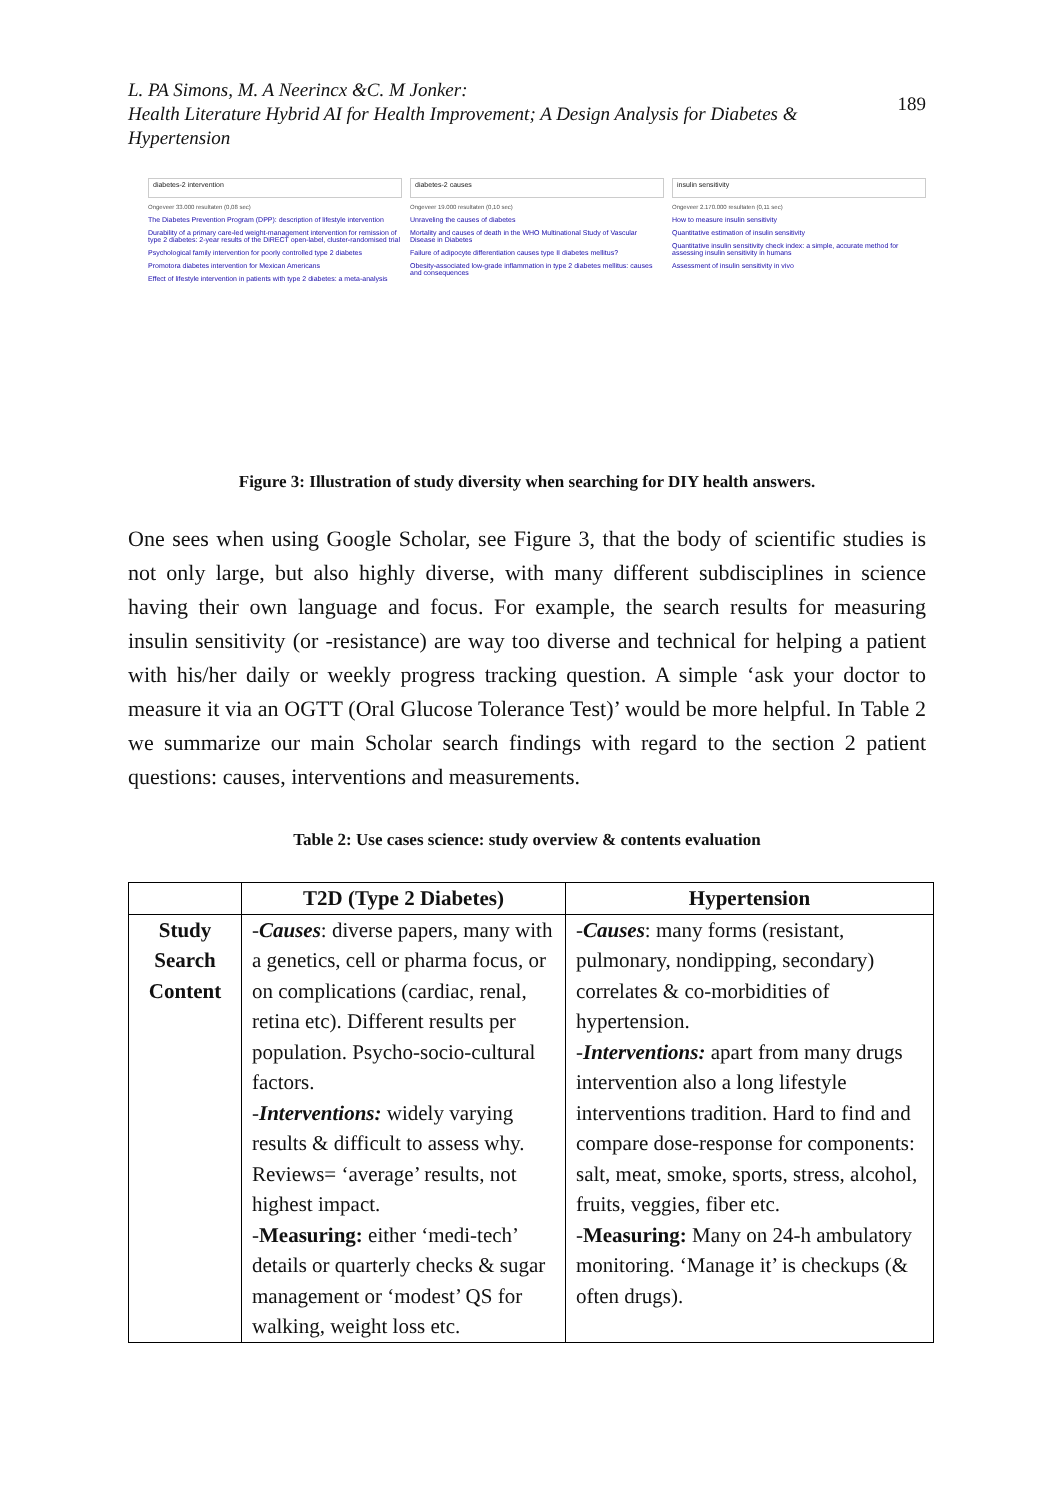L. PA Simons, M. A Neerincx &C. M Jonker:
Health Literature Hybrid AI for Health Improvement; A Design Analysis for Diabetes & Hypertension
189
diabetes-2 intervention
Ongeveer 33.000 resultaten (0,08 sec)
The Diabetes Prevention Program (DPP): description of lifestyle intervention
Durability of a primary care-led weight-management intervention for remission of type 2 diabetes: 2-year results of the DiRECT open-label, cluster-randomised trial
Psychological family intervention for poorly controlled type 2 diabetes
Promotora diabetes intervention for Mexican Americans
Effect of lifestyle intervention in patients with type 2 diabetes: a meta-analysis
diabetes-2 causes
Ongeveer 19.000 resultaten (0,10 sec)
Unraveling the causes of diabetes
Mortality and causes of death in the WHO Multinational Study of Vascular Disease in Diabetes
Failure of adipocyte differentiation causes type II diabetes mellitus?
Obesity-associated low-grade inflammation in type 2 diabetes mellitus: causes and consequences
insulin sensitivity
Ongeveer 2.170.000 resultaten (0,11 sec)
How to measure insulin sensitivity
Quantitative estimation of insulin sensitivity
Quantitative insulin sensitivity check index: a simple, accurate method for assessing insulin sensitivity in humans
Assessment of insulin sensitivity in vivo
Figure 3: Illustration of study diversity when searching for DIY health answers.
One sees when using Google Scholar, see Figure 3, that the body of scientific studies is not only large, but also highly diverse, with many different subdisciplines in science having their own language and focus. For example, the search results for measuring insulin sensitivity (or -resistance) are way too diverse and technical for helping a patient with his/her daily or weekly progress tracking question. A simple ‘ask your doctor to measure it via an OGTT (Oral Glucose Tolerance Test)’ would be more helpful. In Table 2 we summarize our main Scholar search findings with regard to the section 2 patient questions: causes, interventions and measurements.
Table 2: Use cases science: study overview & contents evaluation
| | T2D (Type 2 Diabetes) | Hypertension |
| --- | --- | --- |
| Study Search Content | - Causes : diverse papers, many with a genetics, cell or pharma focus, or on complications (cardiac, renal, retina etc). Different results per population. Psycho-socio-cultural factors. - Interventions: widely varying results & difficult to assess why. Reviews= ‘average’ results, not highest impact. - Measuring: either ‘medi-tech’ details or quarterly checks & sugar management or ‘modest’ QS for walking, weight loss etc. | - Causes : many forms (resistant, pulmonary, nondipping, secondary) correlates & co-morbidities of hypertension. - Interventions: apart from many drugs intervention also a long lifestyle interventions tradition. Hard to find and compare dose-response for components: salt, meat, smoke, sports, stress, alcohol, fruits, veggies, fiber etc. - Measuring: Many on 24-h ambulatory monitoring. ‘Manage it’ is checkups (& often drugs). |